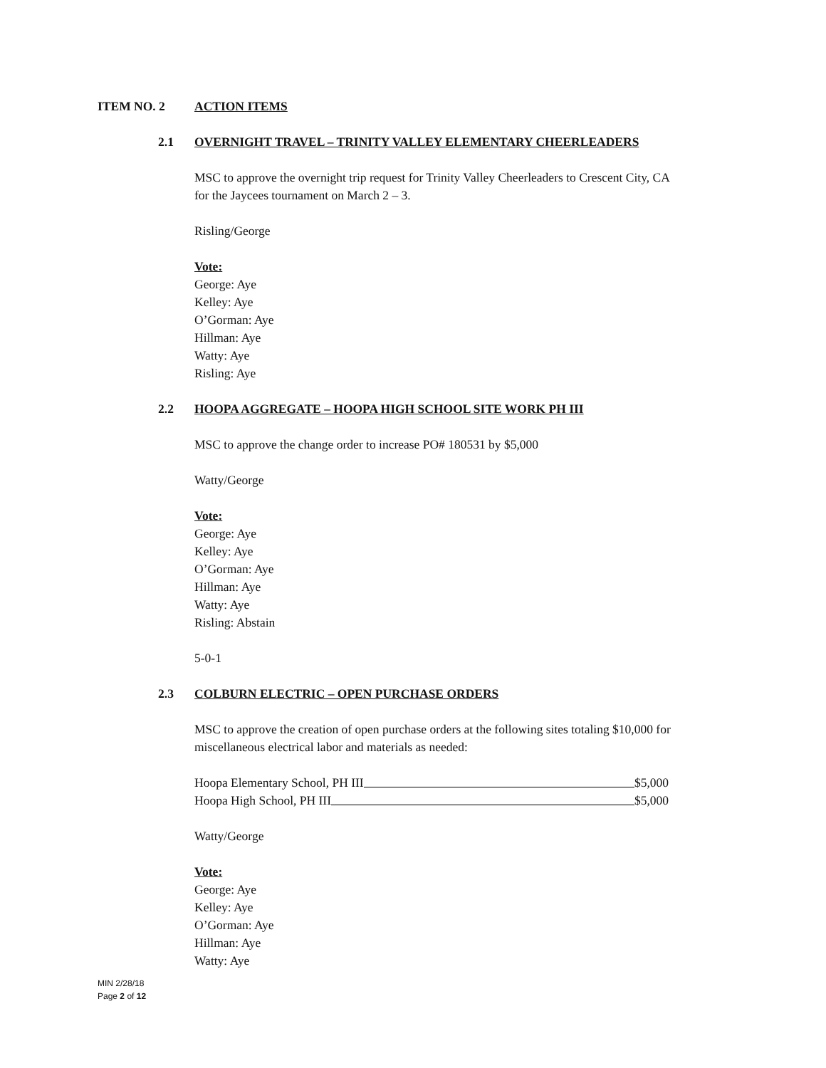ITEM NO. 2 ACTION ITEMS
2.1 OVERNIGHT TRAVEL – TRINITY VALLEY ELEMENTARY CHEERLEADERS
MSC to approve the overnight trip request for Trinity Valley Cheerleaders to Crescent City, CA
for the Jaycees tournament on March 2 – 3.
Risling/George
Vote:
George: Aye
Kelley: Aye
O’Gorman: Aye
Hillman: Aye
Watty: Aye
Risling: Aye
2.2 HOOPA AGGREGATE – HOOPA HIGH SCHOOL SITE WORK PH III
MSC to approve the change order to increase PO# 180531 by $5,000
Watty/George
Vote:
George: Aye
Kelley: Aye
O’Gorman: Aye
Hillman: Aye
Watty: Aye
Risling: Abstain
5-0-1
2.3 COLBURN ELECTRIC – OPEN PURCHASE ORDERS
MSC to approve the creation of open purchase orders at the following sites totaling $10,000 for
miscellaneous electrical labor and materials as needed:
Hoopa Elementary School, PH III $5,000
Hoopa High School, PH III $5,000
Watty/George
Vote:
George: Aye
Kelley: Aye
O’Gorman: Aye
Hillman: Aye
Watty: Aye
MIN 2/28/18
Page 2 of 12